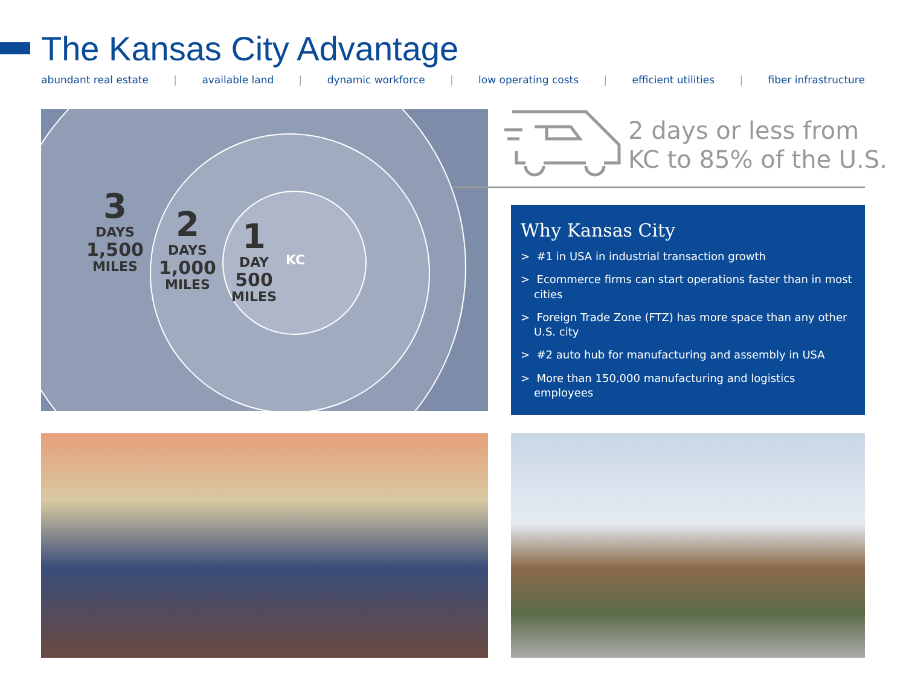The Kansas City Advantage
abundant real estate | available land | dynamic workforce | low operating costs | efficient utilities | fiber infrastructure
3
DAYS
1,500
MILES
2
DAYS
1,000
MILES
1
DAY
500
MILES
KC
2 days or less from
KC to 85% of the U.S.
Why Kansas City
> #1 in USA in industrial transaction growth
> Ecommerce firms can start operations faster than in most cities
> Foreign Trade Zone (FTZ) has more space than any other U.S. city
> #2 auto hub for manufacturing and assembly in USA
> More than 150,000 manufacturing and logistics employees